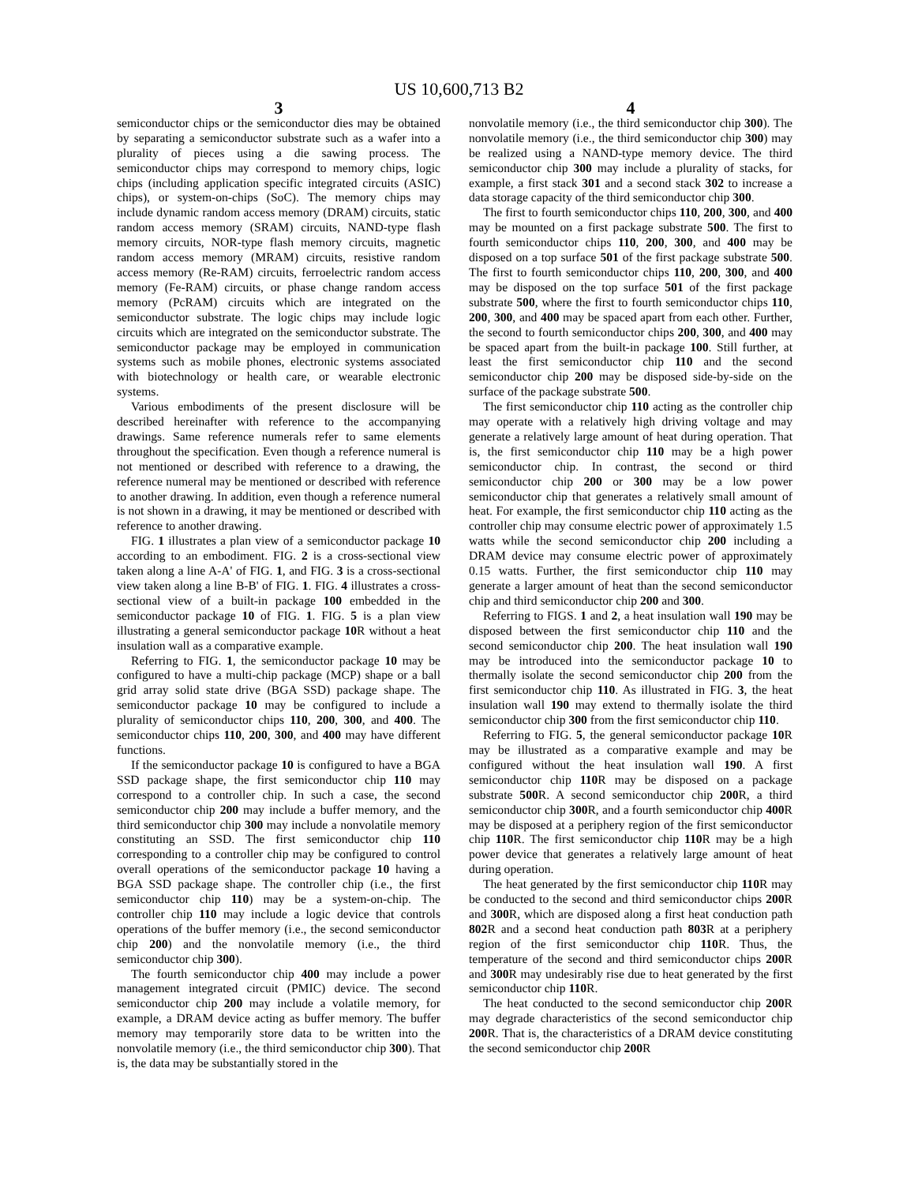US 10,600,713 B2
3
semiconductor chips or the semiconductor dies may be obtained by separating a semiconductor substrate such as a wafer into a plurality of pieces using a die sawing process. The semiconductor chips may correspond to memory chips, logic chips (including application specific integrated circuits (ASIC) chips), or system-on-chips (SoC). The memory chips may include dynamic random access memory (DRAM) circuits, static random access memory (SRAM) circuits, NAND-type flash memory circuits, NOR-type flash memory circuits, magnetic random access memory (MRAM) circuits, resistive random access memory (Re-RAM) circuits, ferroelectric random access memory (Fe-RAM) circuits, or phase change random access memory (PcRAM) circuits which are integrated on the semiconductor substrate. The logic chips may include logic circuits which are integrated on the semiconductor substrate. The semiconductor package may be employed in communication systems such as mobile phones, electronic systems associated with biotechnology or health care, or wearable electronic systems.
Various embodiments of the present disclosure will be described hereinafter with reference to the accompanying drawings. Same reference numerals refer to same elements throughout the specification. Even though a reference numeral is not mentioned or described with reference to a drawing, the reference numeral may be mentioned or described with reference to another drawing. In addition, even though a reference numeral is not shown in a drawing, it may be mentioned or described with reference to another drawing.
FIG. 1 illustrates a plan view of a semiconductor package 10 according to an embodiment. FIG. 2 is a cross-sectional view taken along a line A-A' of FIG. 1, and FIG. 3 is a cross-sectional view taken along a line B-B' of FIG. 1. FIG. 4 illustrates a cross-sectional view of a built-in package 100 embedded in the semiconductor package 10 of FIG. 1. FIG. 5 is a plan view illustrating a general semiconductor package 10 R without a heat insulation wall as a comparative example.
Referring to FIG. 1, the semiconductor package 10 may be configured to have a multi-chip package (MCP) shape or a ball grid array solid state drive (BGA SSD) package shape. The semiconductor package 10 may be configured to include a plurality of semiconductor chips 110, 200, 300, and 400. The semiconductor chips 110, 200, 300, and 400 may have different functions.
If the semiconductor package 10 is configured to have a BGA SSD package shape, the first semiconductor chip 110 may correspond to a controller chip. In such a case, the second semiconductor chip 200 may include a buffer memory, and the third semiconductor chip 300 may include a nonvolatile memory constituting an SSD. The first semiconductor chip 110 corresponding to a controller chip may be configured to control overall operations of the semiconductor package 10 having a BGA SSD package shape. The controller chip (i.e., the first semiconductor chip 110) may be a system-on-chip. The controller chip 110 may include a logic device that controls operations of the buffer memory (i.e., the second semiconductor chip 200) and the nonvolatile memory (i.e., the third semiconductor chip 300).
The fourth semiconductor chip 400 may include a power management integrated circuit (PMIC) device. The second semiconductor chip 200 may include a volatile memory, for example, a DRAM device acting as buffer memory. The buffer memory may temporarily store data to be written into the nonvolatile memory (i.e., the third semiconductor chip 300). That is, the data may be substantially stored in the
4
nonvolatile memory (i.e., the third semiconductor chip 300). The nonvolatile memory (i.e., the third semiconductor chip 300) may be realized using a NAND-type memory device. The third semiconductor chip 300 may include a plurality of stacks, for example, a first stack 301 and a second stack 302 to increase a data storage capacity of the third semiconductor chip 300.
The first to fourth semiconductor chips 110, 200, 300, and 400 may be mounted on a first package substrate 500. The first to fourth semiconductor chips 110, 200, 300, and 400 may be disposed on a top surface 501 of the first package substrate 500. The first to fourth semiconductor chips 110, 200, 300, and 400 may be disposed on the top surface 501 of the first package substrate 500, where the first to fourth semiconductor chips 110, 200, 300, and 400 may be spaced apart from each other. Further, the second to fourth semiconductor chips 200, 300, and 400 may be spaced apart from the built-in package 100. Still further, at least the first semiconductor chip 110 and the second semiconductor chip 200 may be disposed side-by-side on the surface of the package substrate 500.
The first semiconductor chip 110 acting as the controller chip may operate with a relatively high driving voltage and may generate a relatively large amount of heat during operation. That is, the first semiconductor chip 110 may be a high power semiconductor chip. In contrast, the second or third semiconductor chip 200 or 300 may be a low power semiconductor chip that generates a relatively small amount of heat. For example, the first semiconductor chip 110 acting as the controller chip may consume electric power of approximately 1.5 watts while the second semiconductor chip 200 including a DRAM device may consume electric power of approximately 0.15 watts. Further, the first semiconductor chip 110 may generate a larger amount of heat than the second semiconductor chip and third semiconductor chip 200 and 300.
Referring to FIGS. 1 and 2, a heat insulation wall 190 may be disposed between the first semiconductor chip 110 and the second semiconductor chip 200. The heat insulation wall 190 may be introduced into the semiconductor package 10 to thermally isolate the second semiconductor chip 200 from the first semiconductor chip 110. As illustrated in FIG. 3, the heat insulation wall 190 may extend to thermally isolate the third semiconductor chip 300 from the first semiconductor chip 110.
Referring to FIG. 5, the general semiconductor package 10 R may be illustrated as a comparative example and may be configured without the heat insulation wall 190. A first semiconductor chip 110 R may be disposed on a package substrate 500 R. A second semiconductor chip 200 R, a third semiconductor chip 300 R, and a fourth semiconductor chip 400 R may be disposed at a periphery region of the first semiconductor chip 110 R. The first semiconductor chip 110 R may be a high power device that generates a relatively large amount of heat during operation.
The heat generated by the first semiconductor chip 110 R may be conducted to the second and third semiconductor chips 200 R and 300 R, which are disposed along a first heat conduction path 802 R and a second heat conduction path 803 R at a periphery region of the first semiconductor chip 110 R. Thus, the temperature of the second and third semiconductor chips 200 R and 300 R may undesirably rise due to heat generated by the first semiconductor chip 110 R.
The heat conducted to the second semiconductor chip 200 R may degrade characteristics of the second semiconductor chip 200 R. That is, the characteristics of a DRAM device constituting the second semiconductor chip 200 R